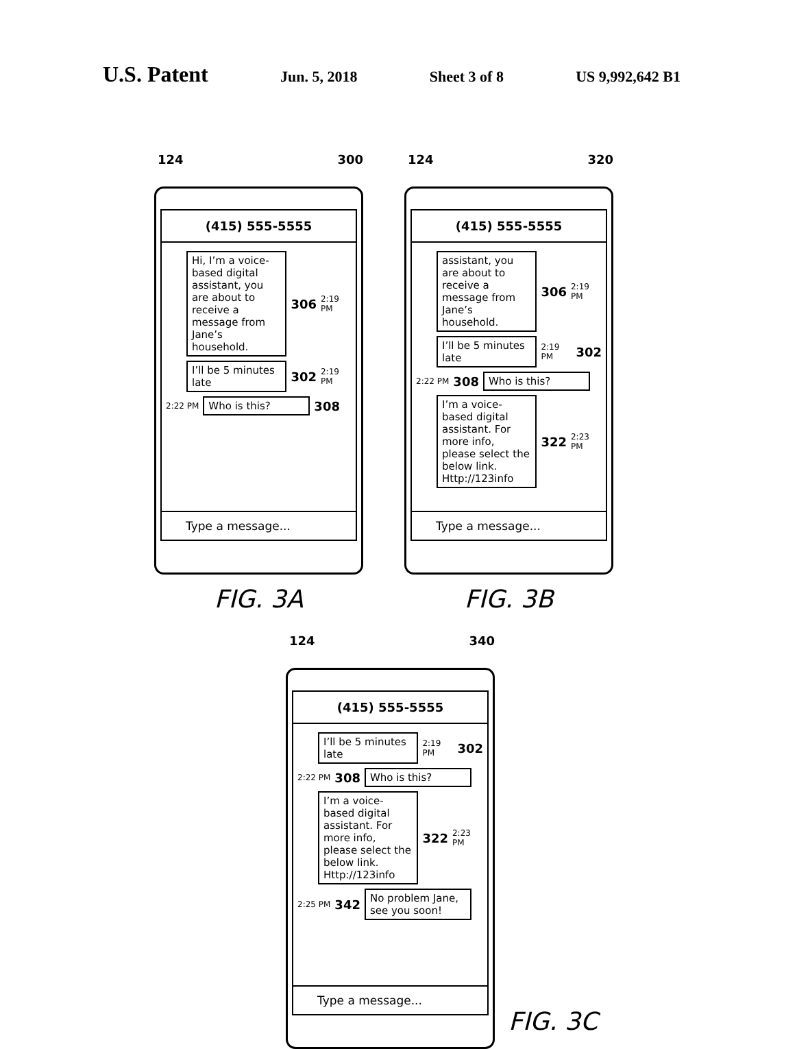U.S. Patent Jun. 5, 2018 Sheet 3 of 8 US 9,992,642 B1
124 300
(415) 555-5555
Hi, I’m a voice-based digital assistant, you are about to receive a message from Jane’s household.
306 2:19 PM
I’ll be 5 minutes late
302 2:19 PM
2:22 PM
Who is this?
308
Type a message...
FIG. 3A
124 320
(415) 555-5555
assistant, you are about to receive a message from Jane’s household.
306 2:19 PM
I’ll be 5 minutes late
2:19 PM 302
2:22 PM 308
Who is this?
I’m a voice-based digital assistant. For more info, please select the below link. Http://123info
322 2:23 PM
Type a message...
FIG. 3B
124 340
(415) 555-5555
I’ll be 5 minutes late
2:19 PM 302
2:22 PM 308
Who is this?
I’m a voice-based digital assistant. For more info, please select the below link. Http://123info
322 2:23 PM
2:25 PM 342
No problem Jane, see you soon!
Type a message...
FIG. 3C